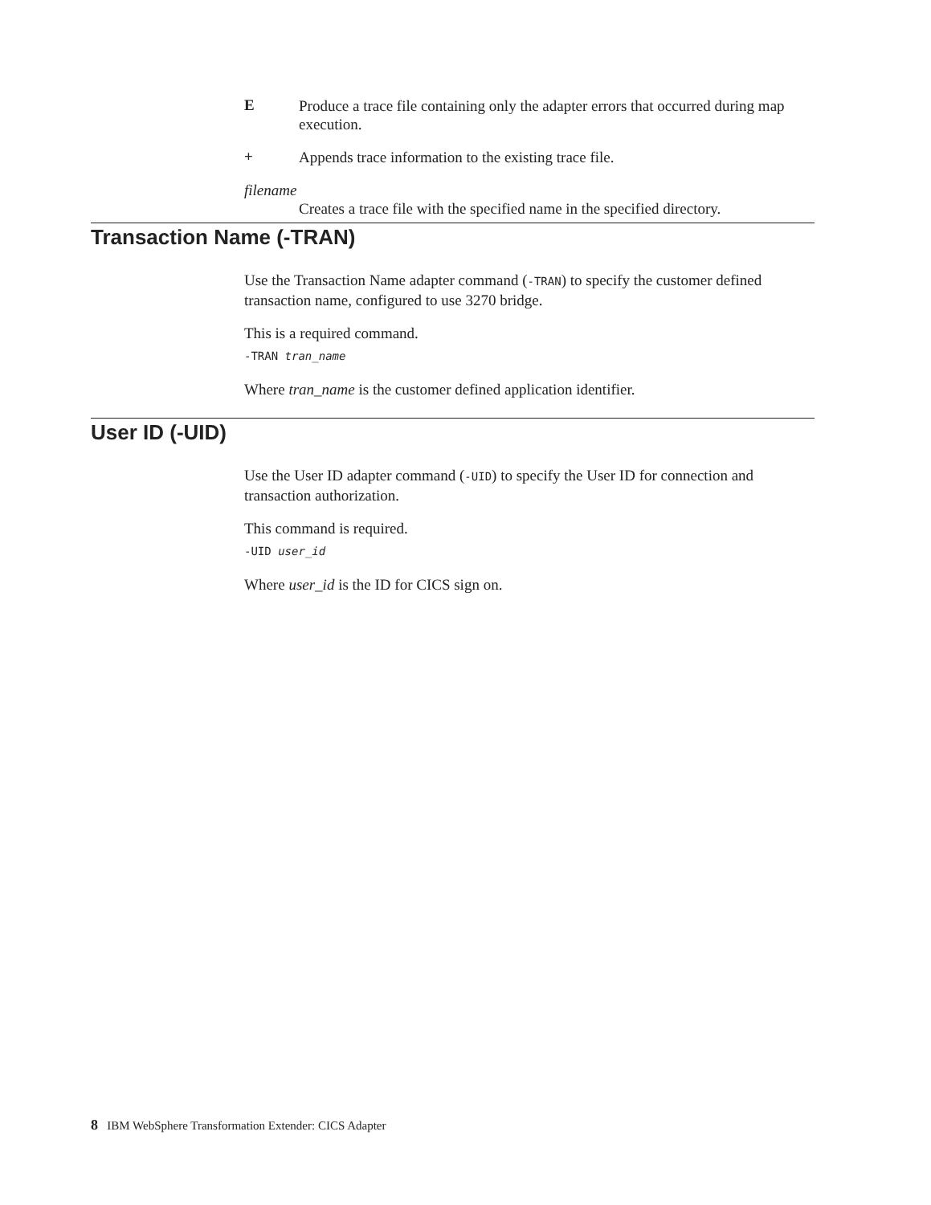E
Produce a trace file containing only the adapter errors that occurred during map execution.
+
Appends trace information to the existing trace file.
filename
Creates a trace file with the specified name in the specified directory.
Transaction Name (-TRAN)
Use the Transaction Name adapter command (-TRAN) to specify the customer defined transaction name, configured to use 3270 bridge.
This is a required command.
-TRAN tran_name
Where tran_name is the customer defined application identifier.
User ID (-UID)
Use the User ID adapter command (-UID) to specify the User ID for connection and transaction authorization.
This command is required.
-UID user_id
Where user_id is the ID for CICS sign on.
8 IBM WebSphere Transformation Extender: CICS Adapter